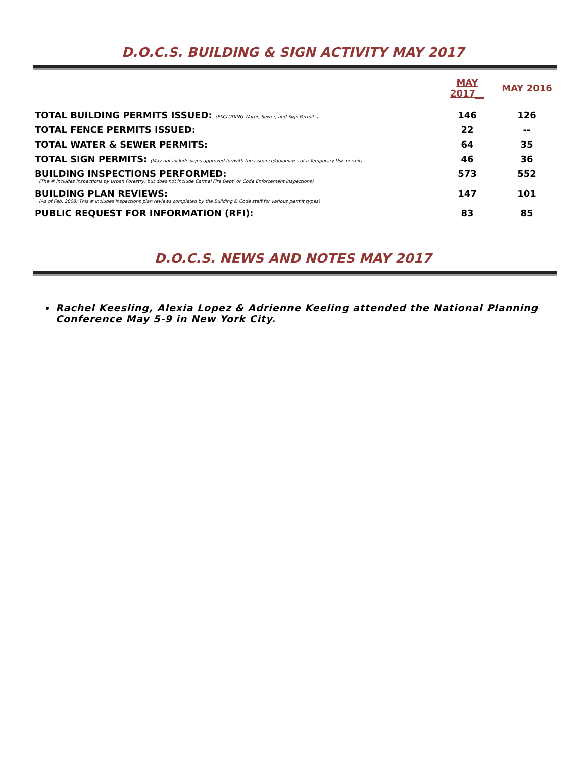D.O.C.S. BUILDING & SIGN ACTIVITY MAY 2017
| | MAY 2017__ | MAY 2016 |
| --- | --- | --- |
| TOTAL BUILDING PERMITS ISSUED: (EXCLUDING Water, Sewer, and Sign Permits) | 146 | 126 |
| TOTAL FENCE PERMITS ISSUED: | 22 | -- |
| TOTAL WATER & SEWER PERMITS: | 64 | 35 |
| TOTAL SIGN PERMITS: (May not include signs approved for/with the issuance/guidelines of a Temporary Use permit) | 46 | 36 |
| BUILDING INSPECTIONS PERFORMED: (The # includes inspections by Urban Forestry; but does not include Carmel Fire Dept. or Code Enforcement inspections) | 573 | 552 |
| BUILDING PLAN REVIEWS: (As of Feb. 2008: This # includes inspections plan reviews completed by the Building & Code staff for various permit types) | 147 | 101 |
| PUBLIC REQUEST FOR INFORMATION (RFI): | 83 | 85 |
D.O.C.S. NEWS AND NOTES MAY 2017
Rachel Keesling, Alexia Lopez & Adrienne Keeling attended the National Planning Conference May 5-9 in New York City.